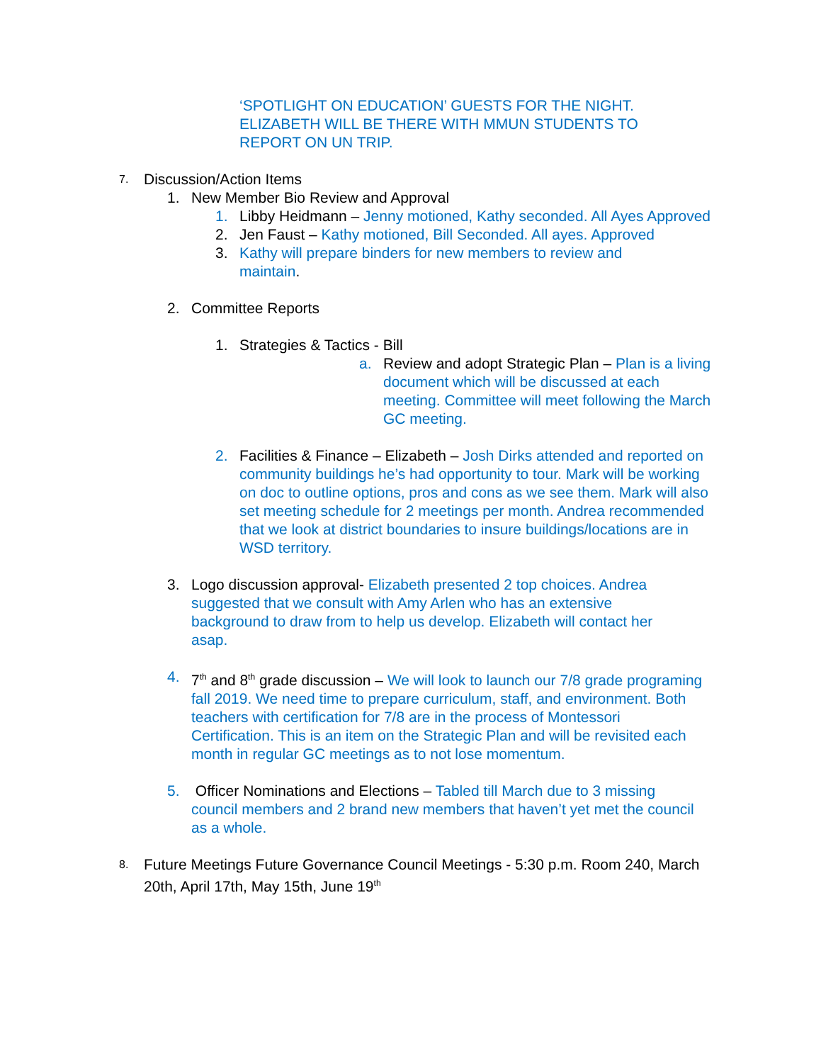‘SPOTLIGHT ON EDUCATION’ GUESTS FOR THE NIGHT. ELIZABETH WILL BE THERE WITH MMUN STUDENTS TO REPORT ON UN TRIP.
7. Discussion/Action Items
1. New Member Bio Review and Approval
1. Libby Heidmann – Jenny motioned, Kathy seconded. All Ayes Approved
2. Jen Faust – Kathy motioned, Bill Seconded. All ayes. Approved
3. Kathy will prepare binders for new members to review and maintain.
2. Committee Reports
1. Strategies & Tactics - Bill
a. Review and adopt Strategic Plan – Plan is a living document which will be discussed at each meeting. Committee will meet following the March GC meeting.
2. Facilities & Finance – Elizabeth – Josh Dirks attended and reported on community buildings he’s had opportunity to tour. Mark will be working on doc to outline options, pros and cons as we see them. Mark will also set meeting schedule for 2 meetings per month. Andrea recommended that we look at district boundaries to insure buildings/locations are in WSD territory.
3. Logo discussion approval- Elizabeth presented 2 top choices. Andrea suggested that we consult with Amy Arlen who has an extensive background to draw from to help us develop. Elizabeth will contact her asap.
4. 7<sup>th</sup> and 8<sup>th</sup> grade discussion – We will look to launch our 7/8 grade programing fall 2019. We need time to prepare curriculum, staff, and environment. Both teachers with certification for 7/8 are in the process of Montessori Certification. This is an item on the Strategic Plan and will be revisited each month in regular GC meetings as to not lose momentum.
5. Officer Nominations and Elections – Tabled till March due to 3 missing council members and 2 brand new members that haven’t yet met the council as a whole.
8. Future Meetings Future Governance Council Meetings - 5:30 p.m. Room 240, March 20th, April 17th, May 15th, June 19<sup>th</sup>